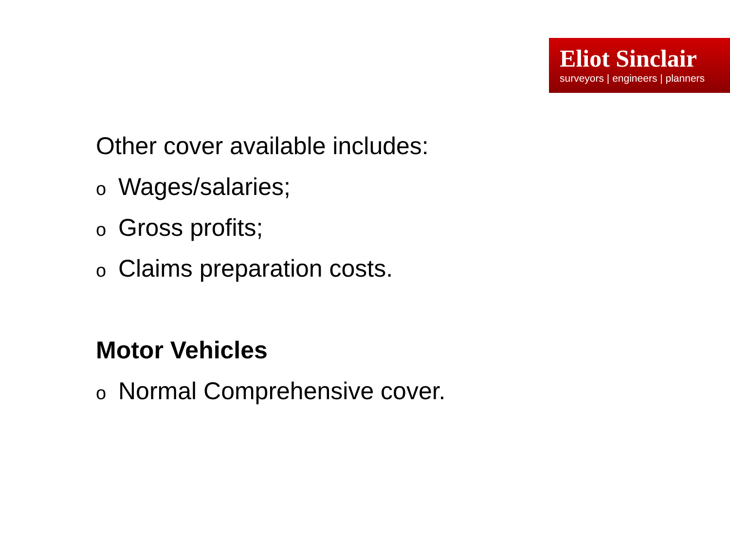Eliot Sinclair
surveyors | engineers | planners
Other cover available includes:
o Wages/salaries;
o Gross profits;
o Claims preparation costs.
Motor Vehicles
o Normal Comprehensive cover.